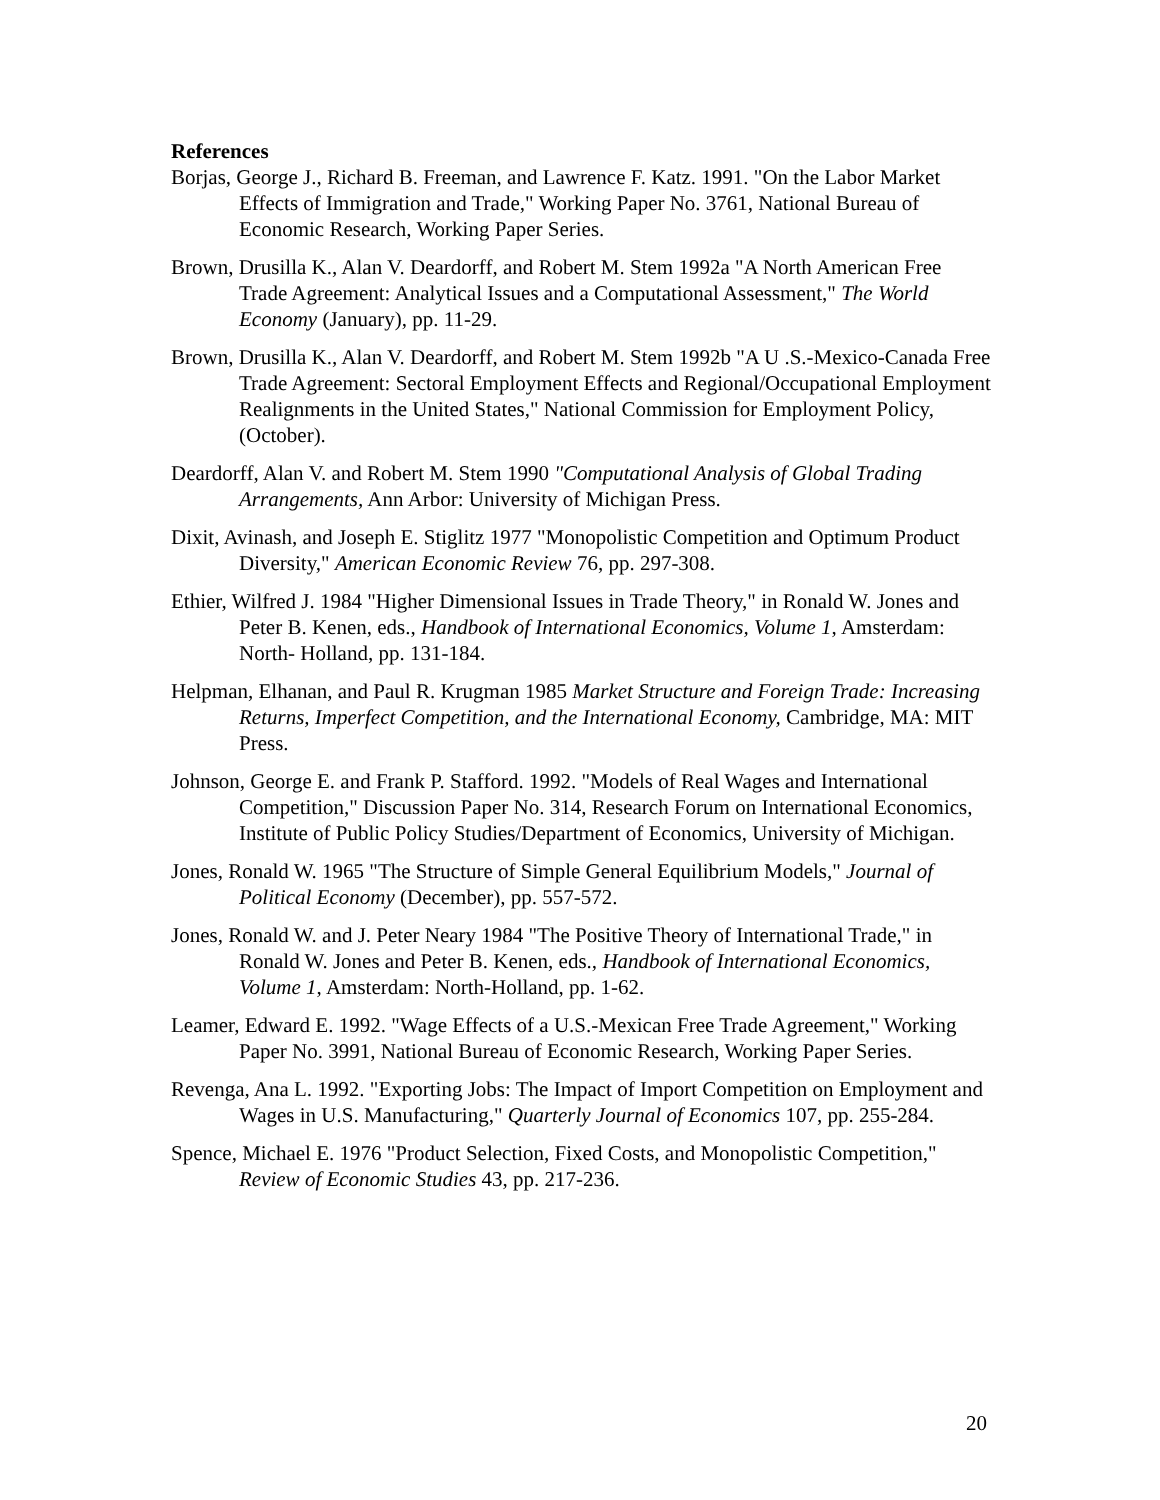References
Borjas, George J., Richard B. Freeman, and Lawrence F. Katz. 1991. "On the Labor Market Effects of Immigration and Trade," Working Paper No. 3761, National Bureau of Economic Research, Working Paper Series.
Brown, Drusilla K., Alan V. Deardorff, and Robert M. Stem 1992a "A North American Free Trade Agreement: Analytical Issues and a Computational Assessment," The World Economy (January), pp. 11-29.
Brown, Drusilla K., Alan V. Deardorff, and Robert M. Stem 1992b "A U .S.-Mexico-Canada Free Trade Agreement: Sectoral Employment Effects and Regional/Occupational Employment Realignments in the United States," National Commission for Employment Policy, (October).
Deardorff, Alan V. and Robert M. Stem 1990 "Computational Analysis of Global Trading Arrangements, Ann Arbor: University of Michigan Press.
Dixit, Avinash, and Joseph E. Stiglitz 1977 "Monopolistic Competition and Optimum Product Diversity," American Economic Review 76, pp. 297-308.
Ethier, Wilfred J. 1984 "Higher Dimensional Issues in Trade Theory," in Ronald W. Jones and Peter B. Kenen, eds., Handbook of International Economics, Volume 1, Amsterdam: North- Holland, pp. 131-184.
Helpman, Elhanan, and Paul R. Krugman 1985 Market Structure and Foreign Trade: Increasing Returns, Imperfect Competition, and the International Economy, Cambridge, MA: MIT Press.
Johnson, George E. and Frank P. Stafford. 1992. "Models of Real Wages and International Competition," Discussion Paper No. 314, Research Forum on International Economics, Institute of Public Policy Studies/Department of Economics, University of Michigan.
Jones, Ronald W. 1965 "The Structure of Simple General Equilibrium Models," Journal of Political Economy (December), pp. 557-572.
Jones, Ronald W. and J. Peter Neary 1984 "The Positive Theory of International Trade," in Ronald W. Jones and Peter B. Kenen, eds., Handbook of International Economics, Volume 1, Amsterdam: North-Holland, pp. 1-62.
Leamer, Edward E. 1992. "Wage Effects of a U.S.-Mexican Free Trade Agreement," Working Paper No. 3991, National Bureau of Economic Research, Working Paper Series.
Revenga, Ana L. 1992. "Exporting Jobs: The Impact of Import Competition on Employment and Wages in U.S. Manufacturing," Quarterly Journal of Economics 107, pp. 255-284.
Spence, Michael E. 1976 "Product Selection, Fixed Costs, and Monopolistic Competition," Review of Economic Studies 43, pp. 217-236.
20